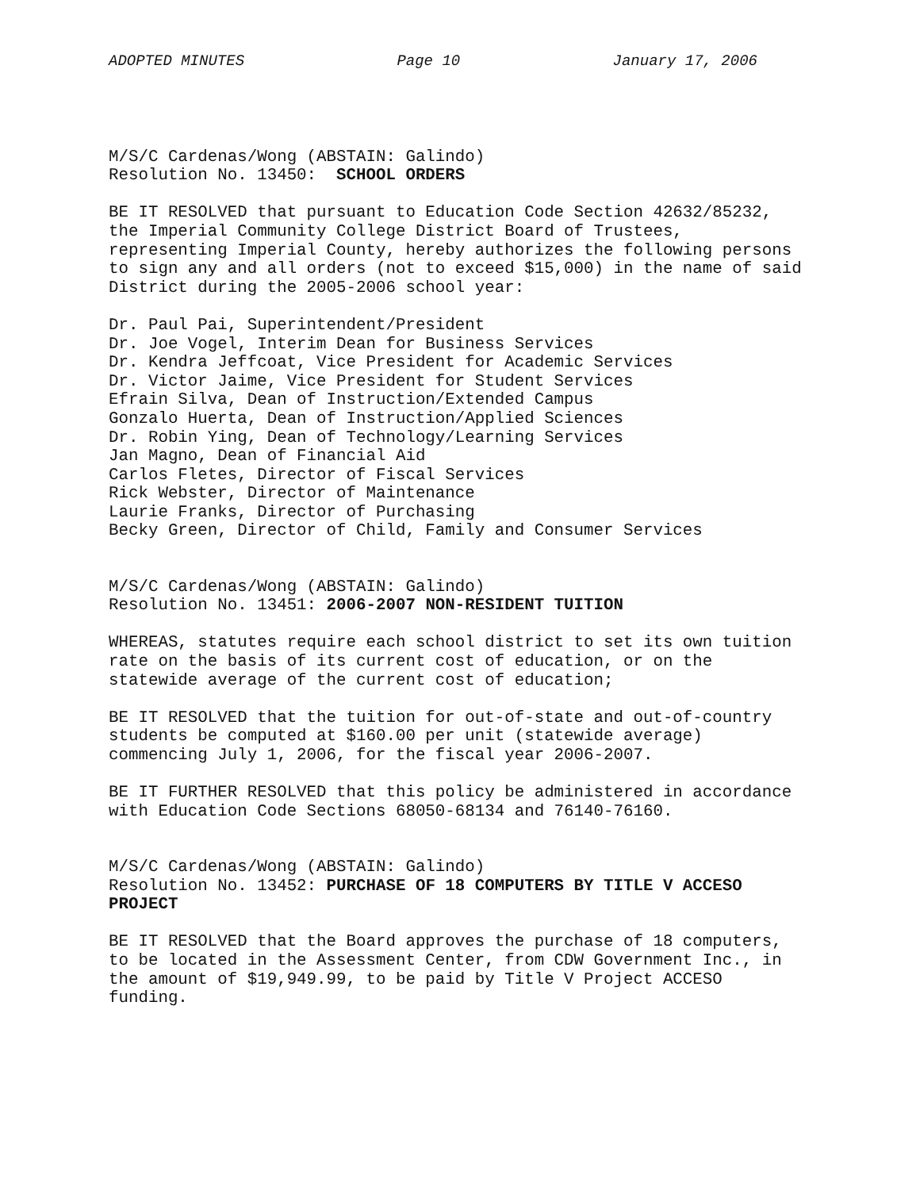ADOPTED MINUTES Page 10 January 17, 2006
M/S/C Cardenas/Wong (ABSTAIN: Galindo) Resolution No. 13450: SCHOOL ORDERS
BE IT RESOLVED that pursuant to Education Code Section 42632/85232, the Imperial Community College District Board of Trustees, representing Imperial County, hereby authorizes the following persons to sign any and all orders (not to exceed $15,000) in the name of said District during the 2005-2006 school year:
Dr. Paul Pai, Superintendent/President Dr. Joe Vogel, Interim Dean for Business Services Dr. Kendra Jeffcoat, Vice President for Academic Services Dr. Victor Jaime, Vice President for Student Services Efrain Silva, Dean of Instruction/Extended Campus Gonzalo Huerta, Dean of Instruction/Applied Sciences Dr. Robin Ying, Dean of Technology/Learning Services Jan Magno, Dean of Financial Aid Carlos Fletes, Director of Fiscal Services Rick Webster, Director of Maintenance Laurie Franks, Director of Purchasing Becky Green, Director of Child, Family and Consumer Services
M/S/C Cardenas/Wong (ABSTAIN: Galindo) Resolution No. 13451: 2006-2007 NON-RESIDENT TUITION
WHEREAS, statutes require each school district to set its own tuition rate on the basis of its current cost of education, or on the statewide average of the current cost of education;
BE IT RESOLVED that the tuition for out-of-state and out-of-country students be computed at $160.00 per unit (statewide average) commencing July 1, 2006, for the fiscal year 2006-2007.
BE IT FURTHER RESOLVED that this policy be administered in accordance with Education Code Sections 68050-68134 and 76140-76160.
M/S/C Cardenas/Wong (ABSTAIN: Galindo) Resolution No. 13452: PURCHASE OF 18 COMPUTERS BY TITLE V ACCESO PROJECT
BE IT RESOLVED that the Board approves the purchase of 18 computers, to be located in the Assessment Center, from CDW Government Inc., in the amount of $19,949.99, to be paid by Title V Project ACCESO funding.